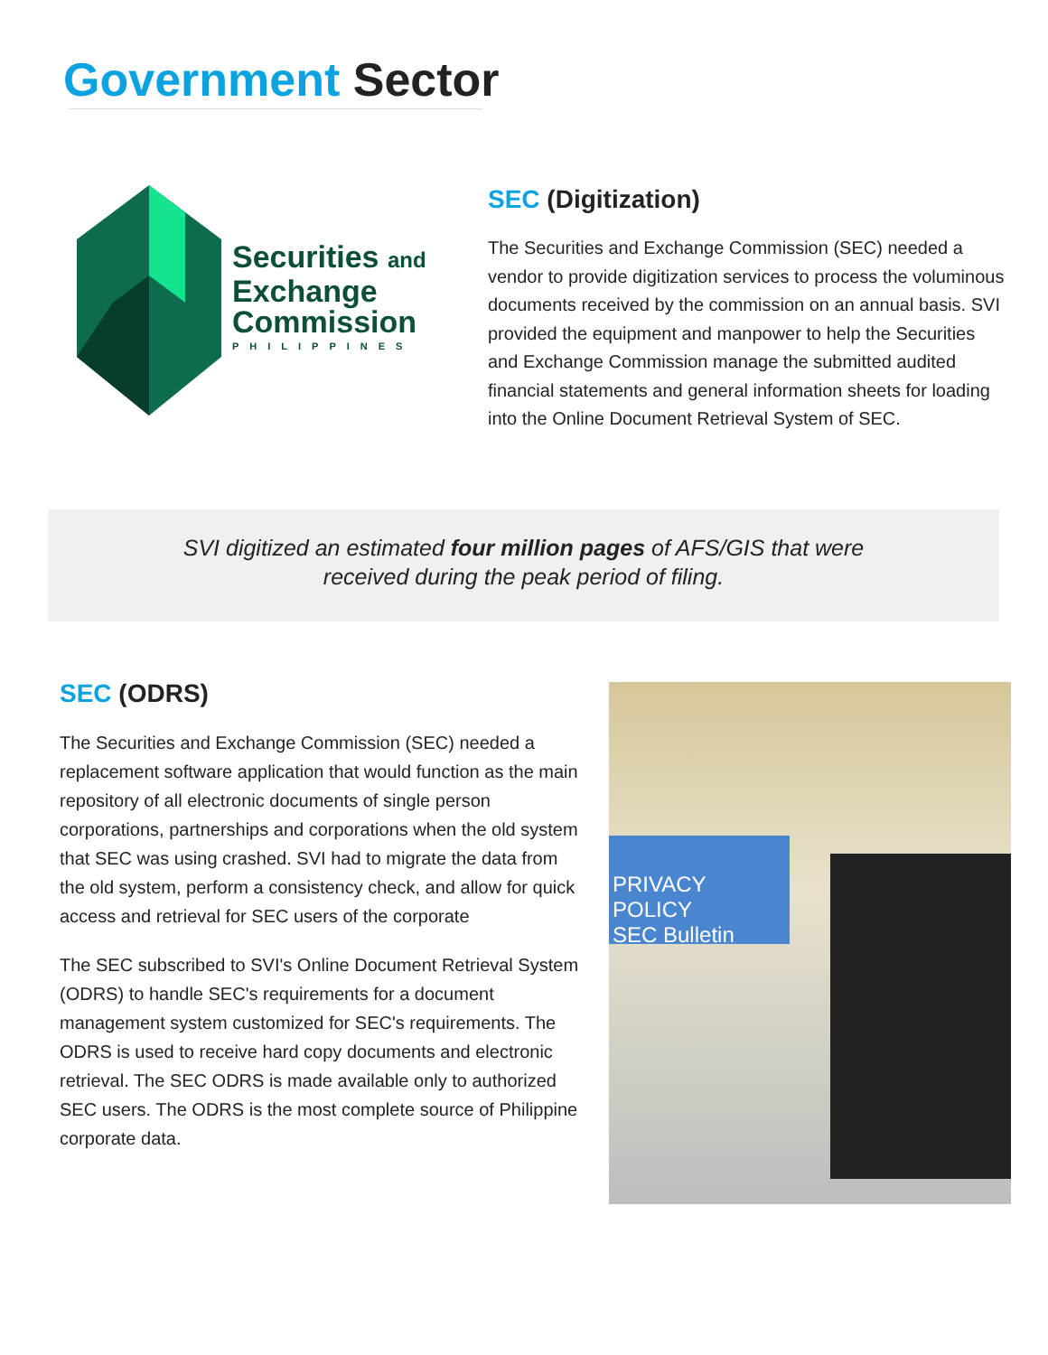Government Sector
Securities and
Exchange
Commission
PHILIPPINES
SEC (Digitization)
The Securities and Exchange Commission (SEC) needed a vendor to provide digitization services to process the voluminous documents received by the commission on an annual basis. SVI provided the equipment and manpower to help the Securities and Exchange Commission manage the submitted audited financial statements and general information sheets for loading into the Online Document Retrieval System of SEC.
SVI digitized an estimated four million pages of AFS/GIS that were
received during the peak period of filing.
SEC (ODRS)
The Securities and Exchange Commission (SEC) needed a replacement software application that would function as the main repository of all electronic documents of single person corporations, partnerships and corporations when the old system that SEC was using crashed. SVI had to migrate the data from the old system, perform a consistency check, and allow for quick access and retrieval for SEC users of the corporate
The SEC subscribed to SVI's Online Document Retrieval System (ODRS) to handle SEC's requirements for a document management system customized for SEC's requirements. The ODRS is used to receive hard copy documents and electronic retrieval. The SEC ODRS is made available only to authorized SEC users. The ODRS is the most complete source of Philippine corporate data.
PRIVACY POLICY
SEC Bulletin